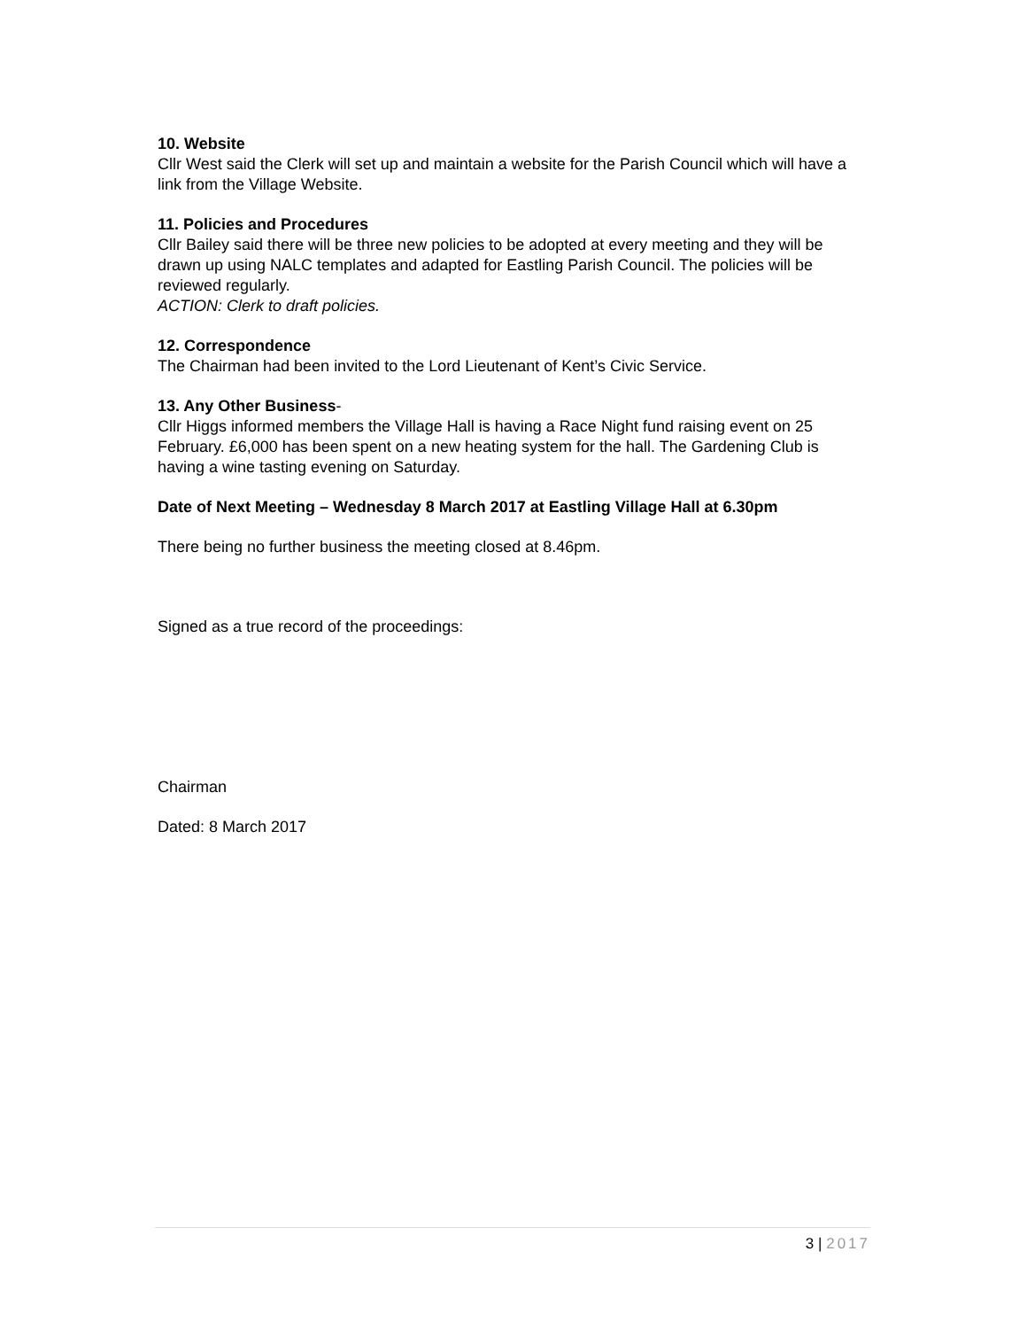10. Website
Cllr West said the Clerk will set up and maintain a website for the Parish Council which will have a link from the Village Website.
11. Policies and Procedures
Cllr Bailey said there will be three new policies to be adopted at every meeting and they will be drawn up using NALC templates and adapted for Eastling Parish Council. The policies will be reviewed regularly.
ACTION: Clerk to draft policies.
12. Correspondence
The Chairman had been invited to the Lord Lieutenant of Kent’s Civic Service.
13. Any Other Business-
Cllr Higgs informed members the Village Hall is having a Race Night fund raising event on 25 February. £6,000 has been spent on a new heating system for the hall. The Gardening Club is having a wine tasting evening on Saturday.
Date of Next Meeting – Wednesday 8 March 2017 at Eastling Village Hall at 6.30pm
There being no further business the meeting closed at 8.46pm.
Signed as a true record of the proceedings:
Chairman
Dated: 8 March 2017
3 | 2017